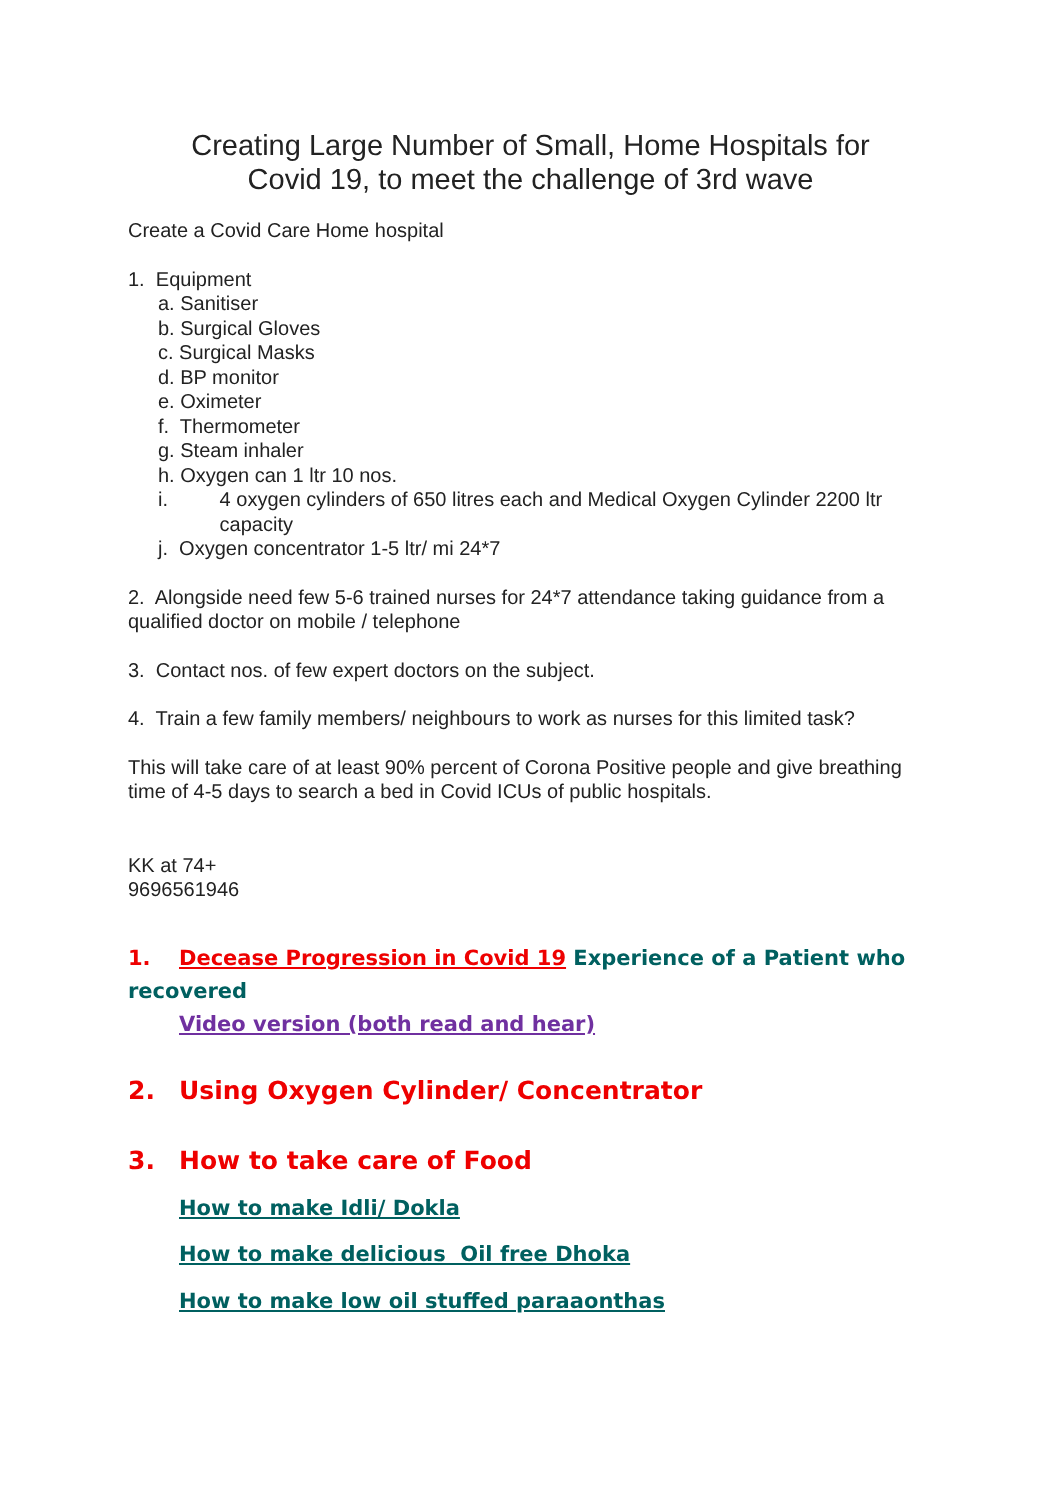Creating Large Number of Small, Home Hospitals for
Covid 19, to meet the challenge of 3rd wave
Create a Covid Care Home hospital
1. Equipment
a. Sanitiser
b. Surgical Gloves
c. Surgical Masks
d. BP monitor
e. Oximeter
f. Thermometer
g. Steam inhaler
h. Oxygen can 1 ltr 10 nos.
i. 4 oxygen cylinders of 650 litres each and Medical Oxygen Cylinder 2200 ltr capacity
j. Oxygen concentrator 1-5 ltr/ mi 24*7
2. Alongside need few 5-6 trained nurses for 24*7 attendance taking guidance from a qualified doctor on mobile / telephone
3. Contact nos. of few expert doctors on the subject.
4. Train a few family members/ neighbours to work as nurses for this limited task?
This will take care of at least 90% percent of Corona Positive people and give breathing time of 4-5 days to search a bed in Covid ICUs of public hospitals.
KK at 74+
9696561946
1. Decease Progression in Covid 19 Experience of a Patient who recovered
Video version (both read and hear)
2. Using Oxygen Cylinder/ Concentrator
3. How to take care of Food
How to make Idli/ Dokla
How to make delicious Oil free Dhoka
How to make low oil stuffed paraaonthas